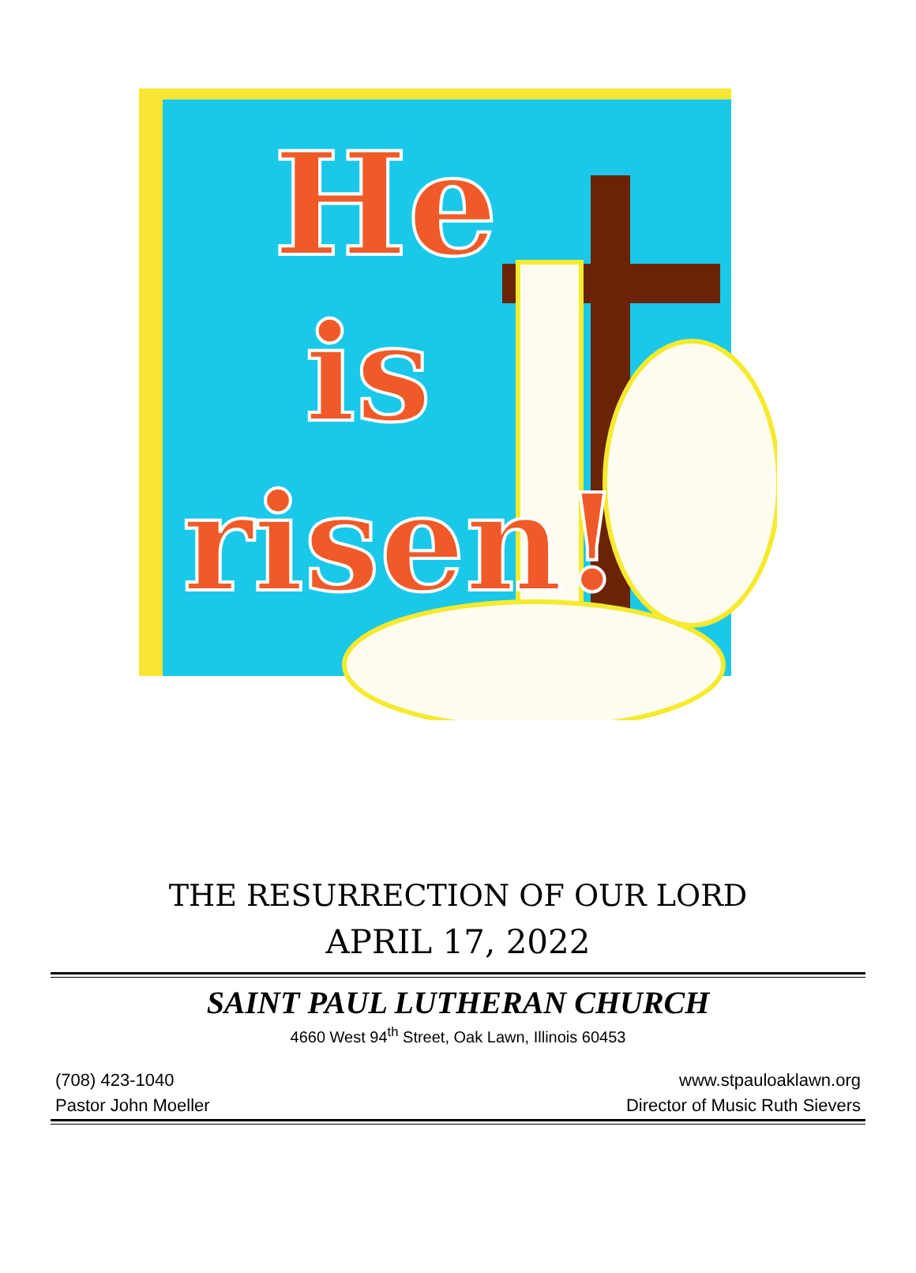He
is
risen!
THE RESURRECTION OF OUR LORD
APRIL 17, 2022
SAINT PAUL LUTHERAN CHURCH
4660 West 94<sup>th</sup> Street, Oak Lawn, Illinois 60453
(708) 423-1040 www.stpauloaklawn.org
Pastor John Moeller Director of Music Ruth Sievers